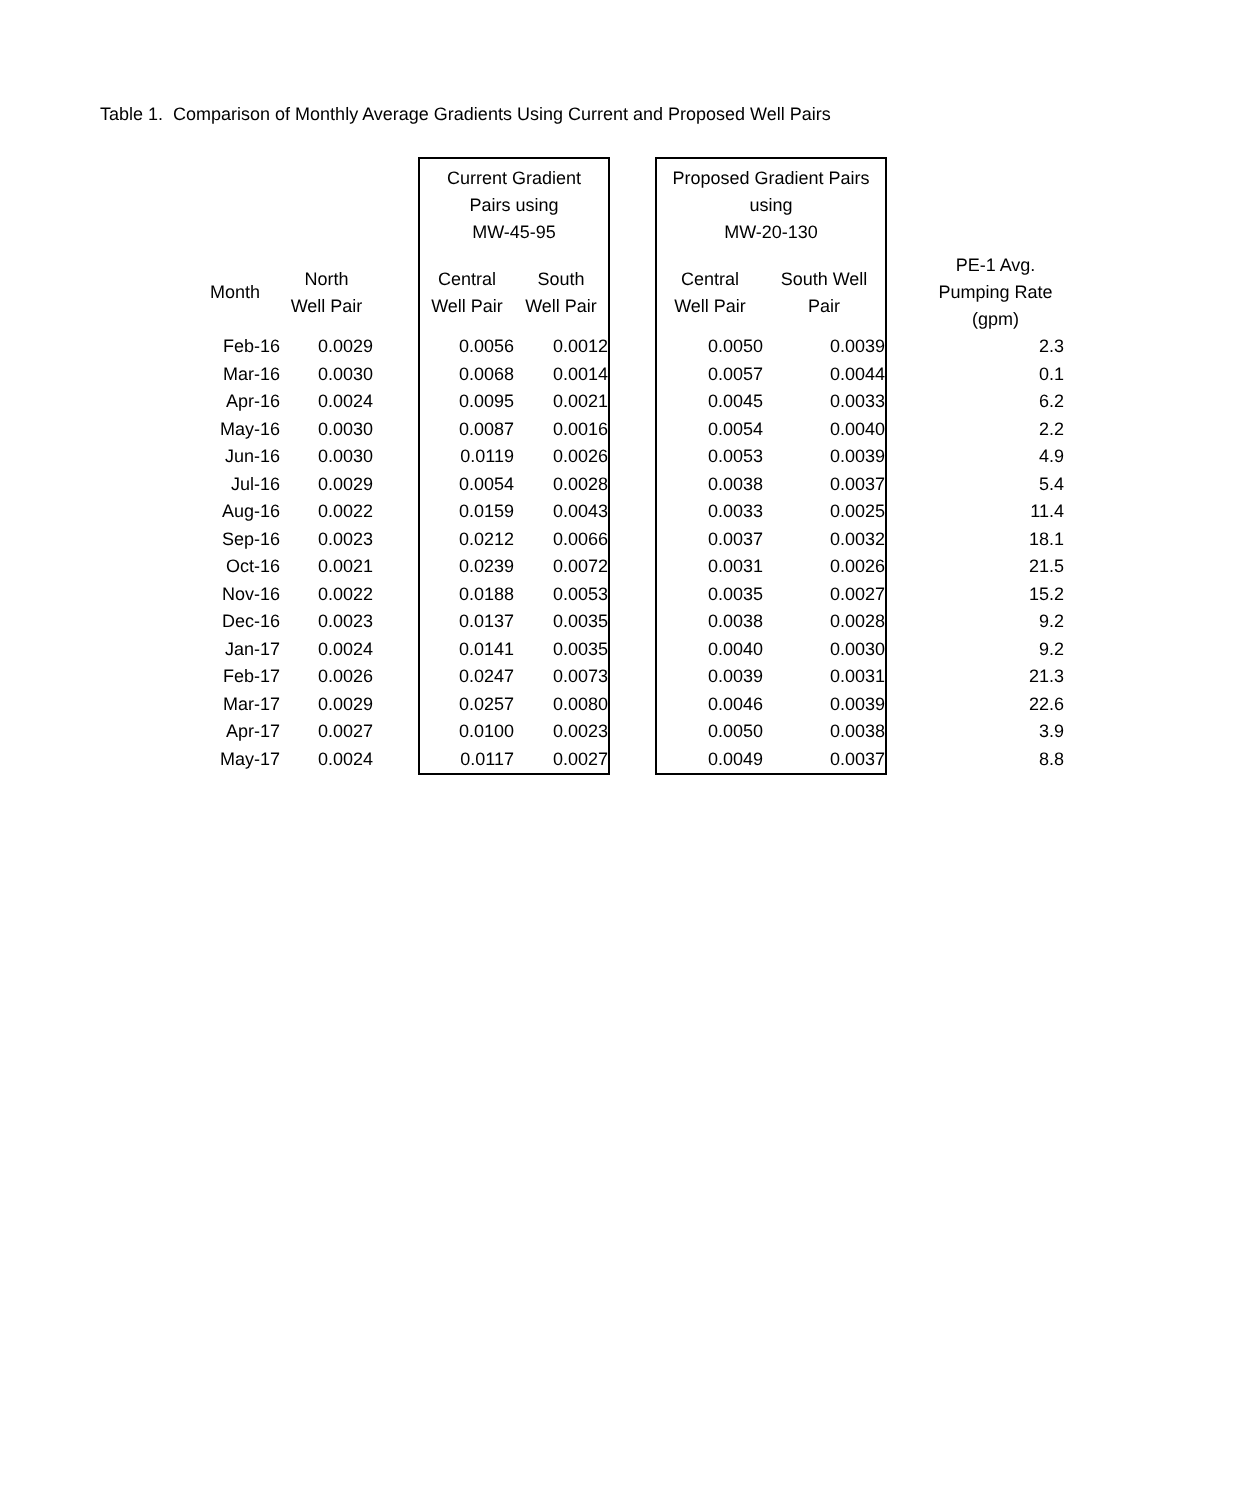Table 1. Comparison of Monthly Average Gradients Using Current and Proposed Well Pairs
| | | | Current Gradient Pairs using MW-45-95 | | | Proposed Gradient Pairs using MW-20-130 | | |
| --- | --- | --- | --- | --- | --- | --- | --- | --- |
| Month | North Well Pair | | Central Well Pair | South Well Pair | | Central Well Pair | South Well Pair | PE-1 Avg. Pumping Rate (gpm) |
| Feb-16 | 0.0029 | | 0.0056 | 0.0012 | | 0.0050 | 0.0039 | 2.3 |
| Mar-16 | 0.0030 | | 0.0068 | 0.0014 | | 0.0057 | 0.0044 | 0.1 |
| Apr-16 | 0.0024 | | 0.0095 | 0.0021 | | 0.0045 | 0.0033 | 6.2 |
| May-16 | 0.0030 | | 0.0087 | 0.0016 | | 0.0054 | 0.0040 | 2.2 |
| Jun-16 | 0.0030 | | 0.0119 | 0.0026 | | 0.0053 | 0.0039 | 4.9 |
| Jul-16 | 0.0029 | | 0.0054 | 0.0028 | | 0.0038 | 0.0037 | 5.4 |
| Aug-16 | 0.0022 | | 0.0159 | 0.0043 | | 0.0033 | 0.0025 | 11.4 |
| Sep-16 | 0.0023 | | 0.0212 | 0.0066 | | 0.0037 | 0.0032 | 18.1 |
| Oct-16 | 0.0021 | | 0.0239 | 0.0072 | | 0.0031 | 0.0026 | 21.5 |
| Nov-16 | 0.0022 | | 0.0188 | 0.0053 | | 0.0035 | 0.0027 | 15.2 |
| Dec-16 | 0.0023 | | 0.0137 | 0.0035 | | 0.0038 | 0.0028 | 9.2 |
| Jan-17 | 0.0024 | | 0.0141 | 0.0035 | | 0.0040 | 0.0030 | 9.2 |
| Feb-17 | 0.0026 | | 0.0247 | 0.0073 | | 0.0039 | 0.0031 | 21.3 |
| Mar-17 | 0.0029 | | 0.0257 | 0.0080 | | 0.0046 | 0.0039 | 22.6 |
| Apr-17 | 0.0027 | | 0.0100 | 0.0023 | | 0.0050 | 0.0038 | 3.9 |
| May-17 | 0.0024 | | 0.0117 | 0.0027 | | 0.0049 | 0.0037 | 8.8 |